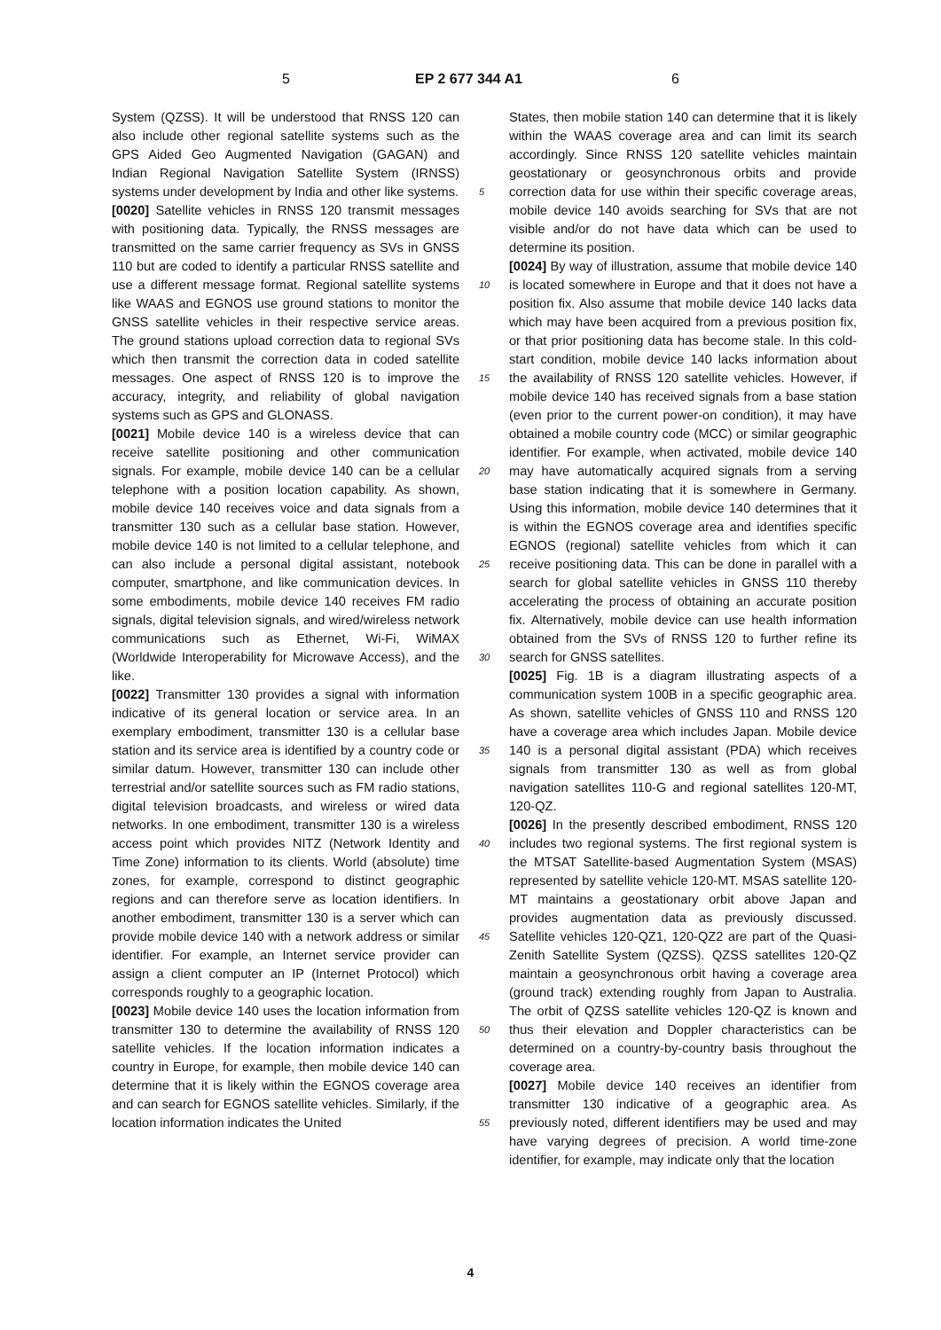5 EP 2 677 344 A1 6
System (QZSS). It will be understood that RNSS 120 can also include other regional satellite systems such as the GPS Aided Geo Augmented Navigation (GAGAN) and Indian Regional Navigation Satellite System (IRNSS) systems under development by India and other like systems.
[0020] Satellite vehicles in RNSS 120 transmit messages with positioning data. Typically, the RNSS messages are transmitted on the same carrier frequency as SVs in GNSS 110 but are coded to identify a particular RNSS satellite and use a different message format. Regional satellite systems like WAAS and EGNOS use ground stations to monitor the GNSS satellite vehicles in their respective service areas. The ground stations upload correction data to regional SVs which then transmit the correction data in coded satellite messages. One aspect of RNSS 120 is to improve the accuracy, integrity, and reliability of global navigation systems such as GPS and GLONASS.
[0021] Mobile device 140 is a wireless device that can receive satellite positioning and other communication signals. For example, mobile device 140 can be a cellular telephone with a position location capability. As shown, mobile device 140 receives voice and data signals from a transmitter 130 such as a cellular base station. However, mobile device 140 is not limited to a cellular telephone, and can also include a personal digital assistant, notebook computer, smartphone, and like communication devices. In some embodiments, mobile device 140 receives FM radio signals, digital television signals, and wired/wireless network communications such as Ethernet, Wi-Fi, WiMAX (Worldwide Interoperability for Microwave Access), and the like.
[0022] Transmitter 130 provides a signal with information indicative of its general location or service area. In an exemplary embodiment, transmitter 130 is a cellular base station and its service area is identified by a country code or similar datum. However, transmitter 130 can include other terrestrial and/or satellite sources such as FM radio stations, digital television broadcasts, and wireless or wired data networks. In one embodiment, transmitter 130 is a wireless access point which provides NITZ (Network Identity and Time Zone) information to its clients. World (absolute) time zones, for example, correspond to distinct geographic regions and can therefore serve as location identifiers. In another embodiment, transmitter 130 is a server which can provide mobile device 140 with a network address or similar identifier. For example, an Internet service provider can assign a client computer an IP (Internet Protocol) which corresponds roughly to a geographic location.
[0023] Mobile device 140 uses the location information from transmitter 130 to determine the availability of RNSS 120 satellite vehicles. If the location information indicates a country in Europe, for example, then mobile device 140 can determine that it is likely within the EGNOS coverage area and can search for EGNOS satellite vehicles. Similarly, if the location information indicates the United
States, then mobile station 140 can determine that it is likely within the WAAS coverage area and can limit its search accordingly. Since RNSS 120 satellite vehicles maintain geostationary or geosynchronous orbits and provide correction data for use within their specific coverage areas, mobile device 140 avoids searching for SVs that are not visible and/or do not have data which can be used to determine its position.
[0024] By way of illustration, assume that mobile device 140 is located somewhere in Europe and that it does not have a position fix. Also assume that mobile device 140 lacks data which may have been acquired from a previous position fix, or that prior positioning data has become stale. In this cold-start condition, mobile device 140 lacks information about the availability of RNSS 120 satellite vehicles. However, if mobile device 140 has received signals from a base station (even prior to the current power-on condition), it may have obtained a mobile country code (MCC) or similar geographic identifier. For example, when activated, mobile device 140 may have automatically acquired signals from a serving base station indicating that it is somewhere in Germany. Using this information, mobile device 140 determines that it is within the EGNOS coverage area and identifies specific EGNOS (regional) satellite vehicles from which it can receive positioning data. This can be done in parallel with a search for global satellite vehicles in GNSS 110 thereby accelerating the process of obtaining an accurate position fix. Alternatively, mobile device can use health information obtained from the SVs of RNSS 120 to further refine its search for GNSS satellites.
[0025] Fig. 1B is a diagram illustrating aspects of a communication system 100B in a specific geographic area. As shown, satellite vehicles of GNSS 110 and RNSS 120 have a coverage area which includes Japan. Mobile device 140 is a personal digital assistant (PDA) which receives signals from transmitter 130 as well as from global navigation satellites 110-G and regional satellites 120-MT, 120-QZ.
[0026] In the presently described embodiment, RNSS 120 includes two regional systems. The first regional system is the MTSAT Satellite-based Augmentation System (MSAS) represented by satellite vehicle 120-MT. MSAS satellite 120-MT maintains a geostationary orbit above Japan and provides augmentation data as previously discussed. Satellite vehicles 120-QZ1, 120-QZ2 are part of the Quasi-Zenith Satellite System (QZSS). QZSS satellites 120-QZ maintain a geosynchronous orbit having a coverage area (ground track) extending roughly from Japan to Australia. The orbit of QZSS satellite vehicles 120-QZ is known and thus their elevation and Doppler characteristics can be determined on a country-by-country basis throughout the coverage area.
[0027] Mobile device 140 receives an identifier from transmitter 130 indicative of a geographic area. As previously noted, different identifiers may be used and may have varying degrees of precision. A world time-zone identifier, for example, may indicate only that the location
5
10
15
20
25
30
35
40
45
50
55
4